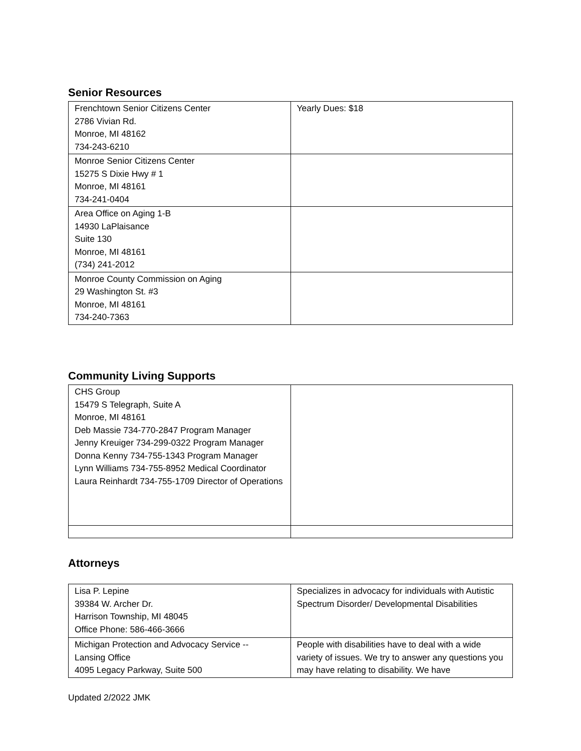Senior Resources
| Frenchtown Senior Citizens Center 2786 Vivian Rd. Monroe, MI 48162 734-243-6210 | Yearly Dues: $18 |
| Monroe Senior Citizens Center 15275 S Dixie Hwy # 1 Monroe, MI 48161 734-241-0404 | |
| Area Office on Aging 1-B 14930 LaPlaisance Suite 130 Monroe, MI 48161 (734) 241-2012 | |
| Monroe County Commission on Aging 29 Washington St. #3 Monroe, MI 48161 734-240-7363 | |
Community Living Supports
| CHS Group 15479 S Telegraph, Suite A Monroe, MI 48161 Deb Massie 734-770-2847 Program Manager Jenny Kreuiger 734-299-0322 Program Manager Donna Kenny 734-755-1343 Program Manager Lynn Williams 734-755-8952 Medical Coordinator Laura Reinhardt 734-755-1709 Director of Operations | |
Attorneys
| Lisa P. Lepine 39384 W. Archer Dr. Harrison Township, MI 48045 Office Phone: 586-466-3666 | Specializes in advocacy for individuals with Autistic Spectrum Disorder/ Developmental Disabilities |
| Michigan Protection and Advocacy Service -- Lansing Office 4095 Legacy Parkway, Suite 500 | People with disabilities have to deal with a wide variety of issues. We try to answer any questions you may have relating to disability. We have |
Updated 2/2022 JMK